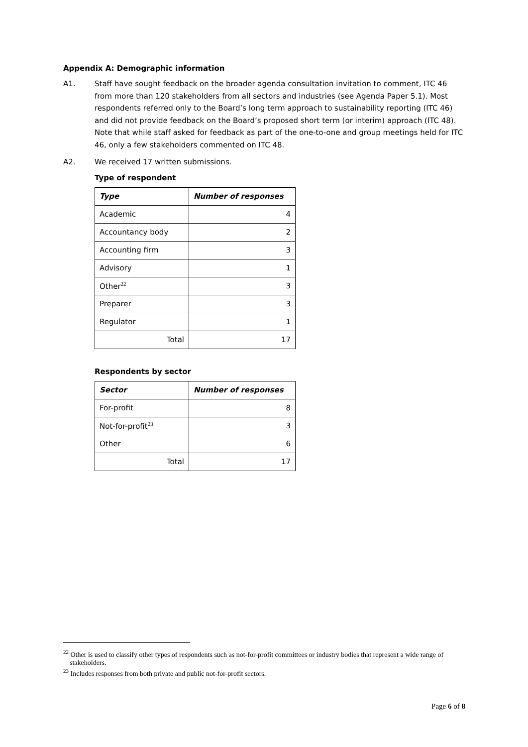Appendix A: Demographic information
A1. Staff have sought feedback on the broader agenda consultation invitation to comment, ITC 46 from more than 120 stakeholders from all sectors and industries (see Agenda Paper 5.1). Most respondents referred only to the Board’s long term approach to sustainability reporting (ITC 46) and did not provide feedback on the Board’s proposed short term (or interim) approach (ITC 48). Note that while staff asked for feedback as part of the one-to-one and group meetings held for ITC 46, only a few stakeholders commented on ITC 48.
A2. We received 17 written submissions.
Type of respondent
| Type | Number of responses |
| --- | --- |
| Academic | 4 |
| Accountancy body | 2 |
| Accounting firm | 3 |
| Advisory | 1 |
| Other<sup>22</sup> | 3 |
| Preparer | 3 |
| Regulator | 1 |
| Total | 17 |
Respondents by sector
| Sector | Number of responses |
| --- | --- |
| For-profit | 8 |
| Not-for-profit<sup>23</sup> | 3 |
| Other | 6 |
| Total | 17 |
<sup>22</sup> Other is used to classify other types of respondents such as not-for-profit committees or industry bodies that represent a wide range of stakeholders.
<sup>23</sup> Includes responses from both private and public not-for-profit sectors.
Page 6 of 8